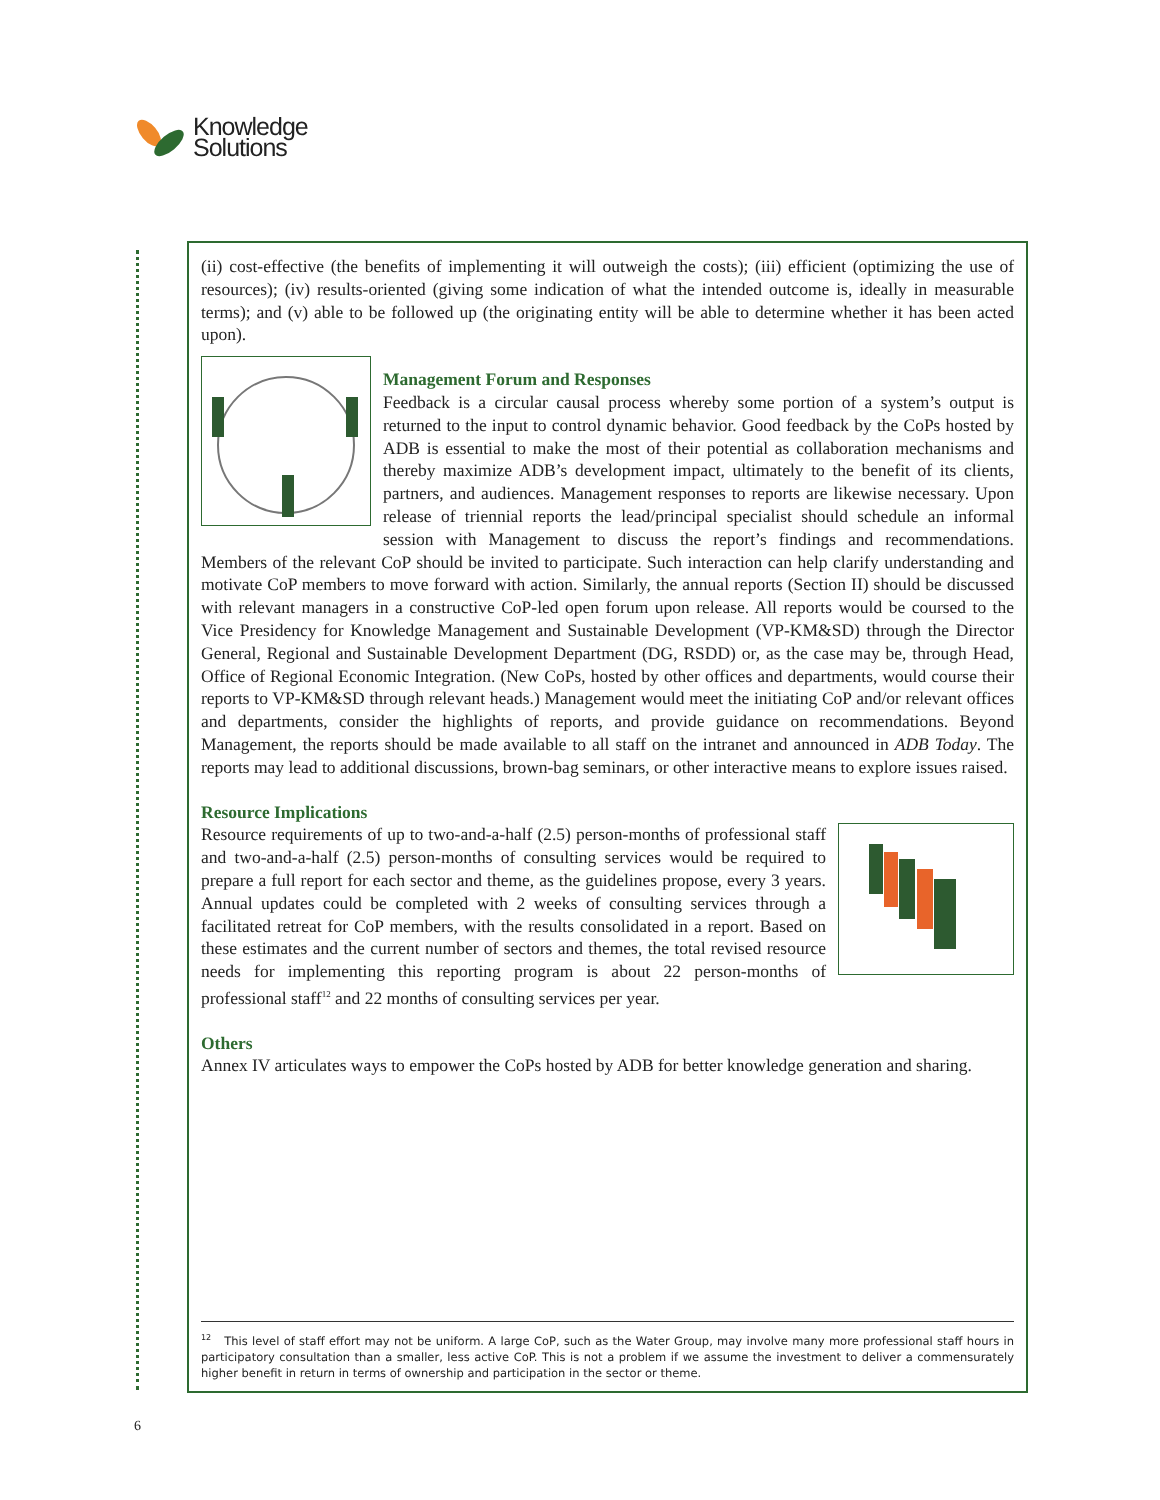Knowledge
Solutions
(ii) cost-effective (the benefits of implementing it will outweigh the costs); (iii) efficient (optimizing the use of resources); (iv) results-oriented (giving some indication of what the intended outcome is, ideally in measurable terms); and (v) able to be followed up (the originating entity will be able to determine whether it has been acted upon).
Management Forum and Responses
Feedback is a circular causal process whereby some portion of a system’s output is returned to the input to control dynamic behavior. Good feedback by the CoPs hosted by ADB is essential to make the most of their potential as collaboration mechanisms and thereby maximize ADB’s development impact, ultimately to the benefit of its clients, partners, and audiences. Management responses to reports are likewise necessary. Upon release of triennial reports the lead/principal specialist should schedule an informal session with Management to discuss the report’s findings and recommendations. Members of the relevant CoP should be invited to participate. Such interaction can help clarify understanding and motivate CoP members to move forward with action. Similarly, the annual reports (Section II) should be discussed with relevant managers in a constructive CoP-led open forum upon release. All reports would be coursed to the Vice Presidency for Knowledge Management and Sustainable Development (VP-KM&SD) through the Director General, Regional and Sustainable Development Department (DG, RSDD) or, as the case may be, through Head, Office of Regional Economic Integration. (New CoPs, hosted by other offices and departments, would course their reports to VP-KM&SD through relevant heads.) Management would meet the initiating CoP and/or relevant offices and departments, consider the highlights of reports, and provide guidance on recommendations. Beyond Management, the reports should be made available to all staff on the intranet and announced in ADB Today. The reports may lead to additional discussions, brown-bag seminars, or other interactive means to explore issues raised.
Resource Implications
Resource requirements of up to two-and-a-half (2.5) person-months of professional staff and two-and-a-half (2.5) person-months of consulting services would be required to prepare a full report for each sector and theme, as the guidelines propose, every 3 years. Annual updates could be completed with 2 weeks of consulting services through a facilitated retreat for CoP members, with the results consolidated in a report. Based on these estimates and the current number of sectors and themes, the total revised resource needs for implementing this reporting program is about 22 person-months of professional staff<sup>12</sup> and 22 months of consulting services per year.
Others
Annex IV articulates ways to empower the CoPs hosted by ADB for better knowledge generation and sharing.
<sup>12</sup> This level of staff effort may not be uniform. A large CoP, such as the Water Group, may involve many more professional staff hours in participatory consultation than a smaller, less active CoP. This is not a problem if we assume the investment to deliver a commensurately higher benefit in return in terms of ownership and participation in the sector or theme.
6